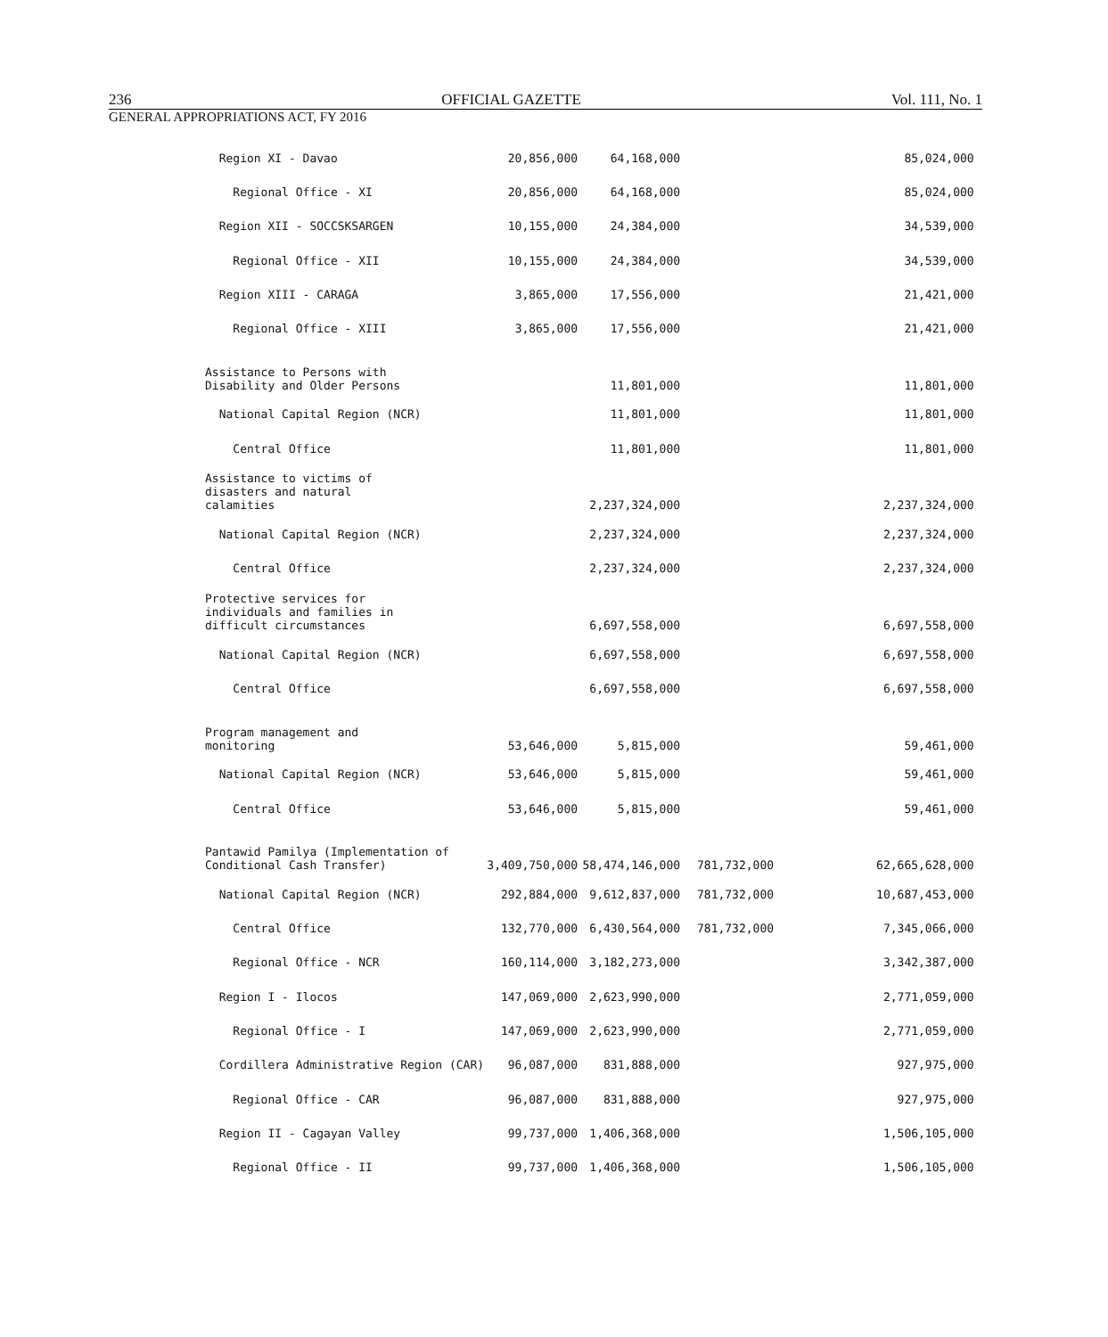236 OFFICIAL GAZETTE Vol. 111, No. 1
GENERAL APPROPRIATIONS ACT, FY 2016
| Region XI - Davao | 20,856,000 | 64,168,000 | | | 85,024,000 |
| Regional Office - XI | 20,856,000 | 64,168,000 | | | 85,024,000 |
| Region XII - SOCCSKSARGEN | 10,155,000 | 24,384,000 | | | 34,539,000 |
| Regional Office - XII | 10,155,000 | 24,384,000 | | | 34,539,000 |
| Region XIII - CARAGA | 3,865,000 | 17,556,000 | | | 21,421,000 |
| Regional Office - XIII | 3,865,000 | 17,556,000 | | | 21,421,000 |
| Assistance to Persons with Disability and Older Persons | | 11,801,000 | | | 11,801,000 |
| National Capital Region (NCR) | | 11,801,000 | | | 11,801,000 |
| Central Office | | 11,801,000 | | | 11,801,000 |
| Assistance to victims of disasters and natural calamities | | 2,237,324,000 | | | 2,237,324,000 |
| National Capital Region (NCR) | | 2,237,324,000 | | | 2,237,324,000 |
| Central Office | | 2,237,324,000 | | | 2,237,324,000 |
| Protective services for individuals and families in difficult circumstances | | 6,697,558,000 | | | 6,697,558,000 |
| National Capital Region (NCR) | | 6,697,558,000 | | | 6,697,558,000 |
| Central Office | | 6,697,558,000 | | | 6,697,558,000 |
| Program management and monitoring | 53,646,000 | 5,815,000 | | | 59,461,000 |
| National Capital Region (NCR) | 53,646,000 | 5,815,000 | | | 59,461,000 |
| Central Office | 53,646,000 | 5,815,000 | | | 59,461,000 |
| Pantawid Pamilya (Implementation of Conditional Cash Transfer) | 3,409,750,000 | 58,474,146,000 | 781,732,000 | | 62,665,628,000 |
| National Capital Region (NCR) | 292,884,000 | 9,612,837,000 | 781,732,000 | | 10,687,453,000 |
| Central Office | 132,770,000 | 6,430,564,000 | 781,732,000 | | 7,345,066,000 |
| Regional Office - NCR | 160,114,000 | 3,182,273,000 | | | 3,342,387,000 |
| Region I - Ilocos | 147,069,000 | 2,623,990,000 | | | 2,771,059,000 |
| Regional Office - I | 147,069,000 | 2,623,990,000 | | | 2,771,059,000 |
| Cordillera Administrative Region (CAR) | 96,087,000 | 831,888,000 | | | 927,975,000 |
| Regional Office - CAR | 96,087,000 | 831,888,000 | | | 927,975,000 |
| Region II - Cagayan Valley | 99,737,000 | 1,406,368,000 | | | 1,506,105,000 |
| Regional Office - II | 99,737,000 | 1,406,368,000 | | | 1,506,105,000 |